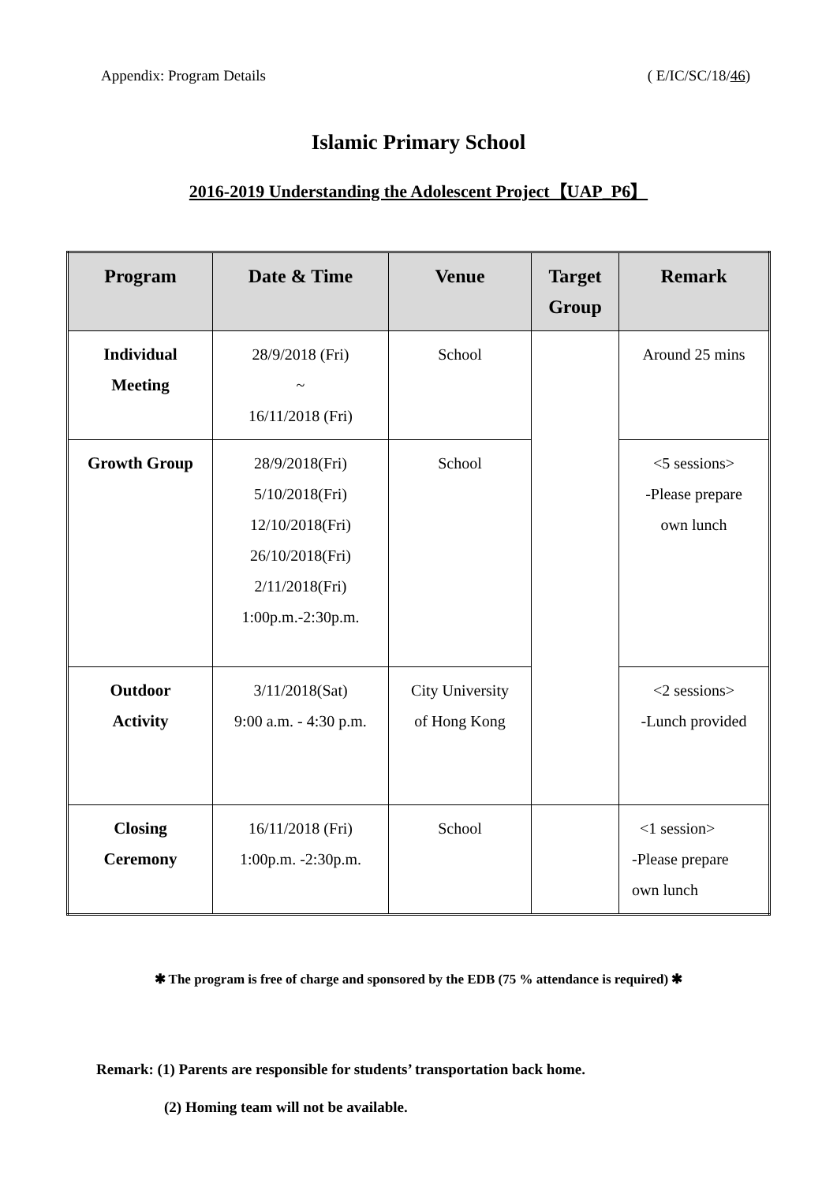Appendix: Program Details ( E/IC/SC/18/46)
Islamic Primary School
2016-2019 Understanding the Adolescent Project【UAP_P6】
| Program | Date & Time | Venue | Target Group | Remark |
| --- | --- | --- | --- | --- |
| Individual Meeting | 28/9/2018 (Fri) ~ 16/11/2018 (Fri) | School | | Around 25 mins |
| Growth Group | 28/9/2018(Fri) 5/10/2018(Fri) 12/10/2018(Fri) 26/10/2018(Fri) 2/11/2018(Fri) 1:00p.m.-2:30p.m. | School | | <5 sessions> -Please prepare own lunch |
| Outdoor Activity | 3/11/2018(Sat) 9:00 a.m. - 4:30 p.m. | City University of Hong Kong | | <2 sessions> -Lunch provided |
| Closing Ceremony | 16/11/2018 (Fri) 1:00p.m. -2:30p.m. | School | | <1 session> -Please prepare own lunch |
✱ The program is free of charge and sponsored by the EDB (75 % attendance is required) ✱
Remark: (1) Parents are responsible for students’ transportation back home.
(2) Homing team will not be available.